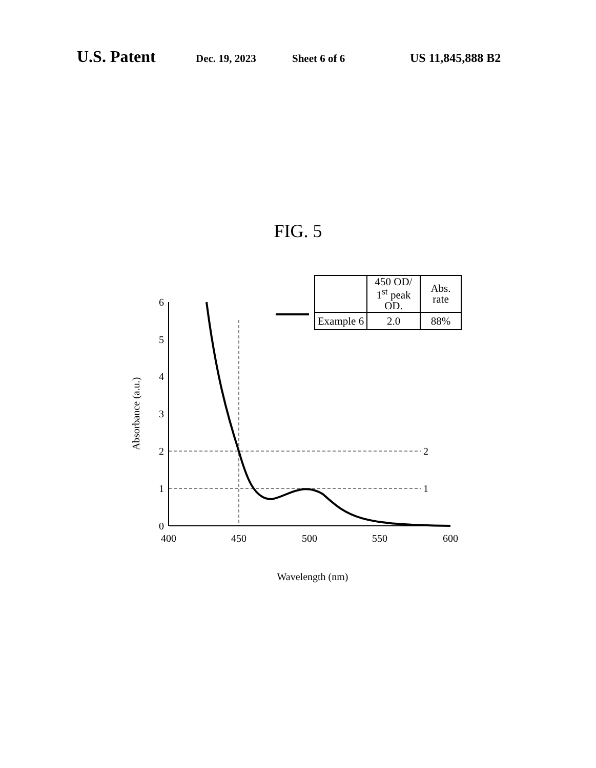U.S. Patent Dec. 19, 2023 Sheet 6 of 6 US 11,845,888 B2
FIG. 5
| | 450 OD/ 1<sup>st</sup> peak OD. | Abs. rate |
| --- | --- | --- |
| Example 6 | 2.0 | 88% |
0
1
2
3
4
5
6
2
1
400
450
500
550
600
Wavelength (nm)
Absorbance (a.u.)